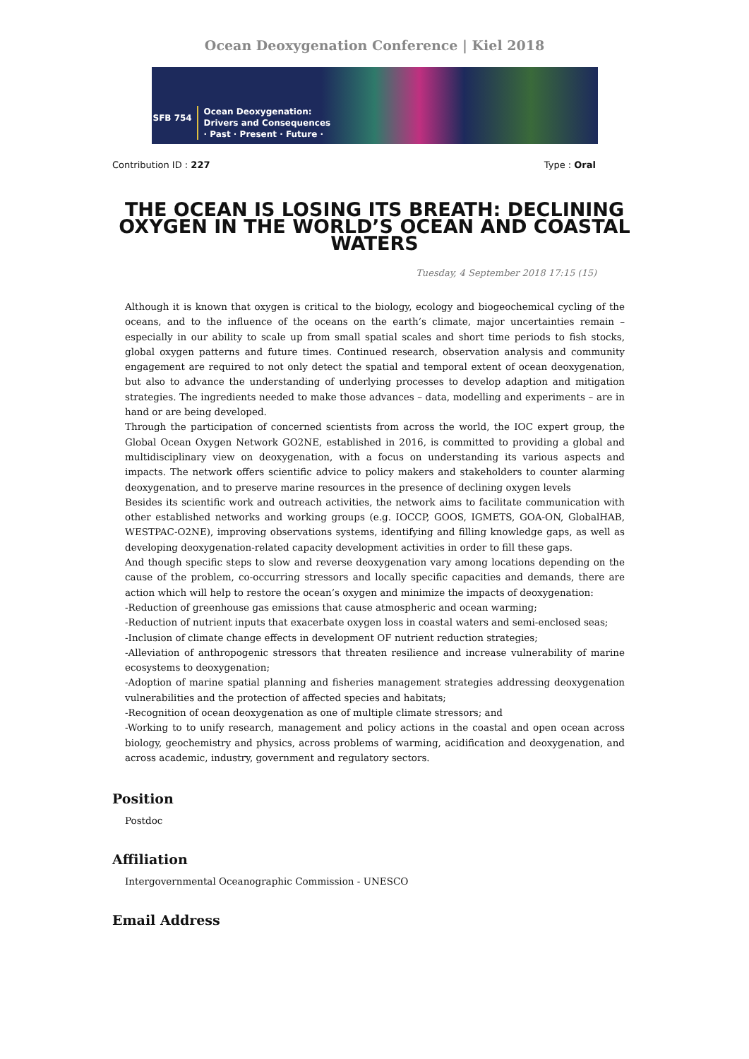Ocean Deoxygenation Conference | Kiel 2018
SFB 754
Ocean Deoxygenation:
Drivers and Consequences
· Past · Present · Future ·
Contribution ID : 227 Type : Oral
THE OCEAN IS LOSING ITS BREATH: DECLINING OXYGEN IN THE WORLD’S OCEAN AND COASTAL WATERS
Tuesday, 4 September 2018 17:15 (15)
Although it is known that oxygen is critical to the biology, ecology and biogeochemical cycling of the oceans, and to the influence of the oceans on the earth’s climate, major uncertainties remain – especially in our ability to scale up from small spatial scales and short time periods to fish stocks, global oxygen patterns and future times. Continued research, observation analysis and community engagement are required to not only detect the spatial and temporal extent of ocean deoxygenation, but also to advance the understanding of underlying processes to develop adaption and mitigation strategies. The ingredients needed to make those advances – data, modelling and experiments – are in hand or are being developed.
Through the participation of concerned scientists from across the world, the IOC expert group, the Global Ocean Oxygen Network GO2NE, established in 2016, is committed to providing a global and multidisciplinary view on deoxygenation, with a focus on understanding its various aspects and impacts. The network offers scientific advice to policy makers and stakeholders to counter alarming deoxygenation, and to preserve marine resources in the presence of declining oxygen levels
Besides its scientific work and outreach activities, the network aims to facilitate communication with other established networks and working groups (e.g. IOCCP, GOOS, IGMETS, GOA-ON, GlobalHAB, WESTPAC-O2NE), improving observations systems, identifying and filling knowledge gaps, as well as developing deoxygenation-related capacity development activities in order to fill these gaps.
And though specific steps to slow and reverse deoxygenation vary among locations depending on the cause of the problem, co-occurring stressors and locally specific capacities and demands, there are action which will help to restore the ocean’s oxygen and minimize the impacts of deoxygenation:
-Reduction of greenhouse gas emissions that cause atmospheric and ocean warming;
-Reduction of nutrient inputs that exacerbate oxygen loss in coastal waters and semi-enclosed seas;
-Inclusion of climate change effects in development OF nutrient reduction strategies;
-Alleviation of anthropogenic stressors that threaten resilience and increase vulnerability of marine ecosystems to deoxygenation;
-Adoption of marine spatial planning and fisheries management strategies addressing deoxygenation vulnerabilities and the protection of affected species and habitats;
-Recognition of ocean deoxygenation as one of multiple climate stressors; and
-Working to to unify research, management and policy actions in the coastal and open ocean across biology, geochemistry and physics, across problems of warming, acidification and deoxygenation, and across academic, industry, government and regulatory sectors.
Position
Postdoc
Affiliation
Intergovernmental Oceanographic Commission - UNESCO
Email Address